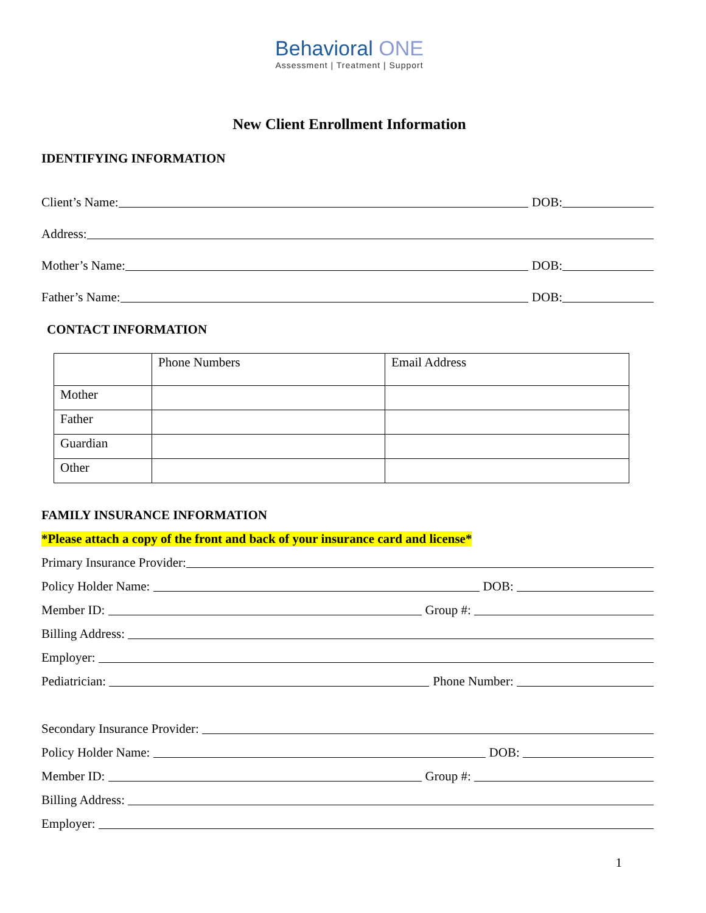Behavioral ONE
Assessment | Treatment | Support
New Client Enrollment Information
IDENTIFYING INFORMATION
Client’s Name: DOB:
Address:
Mother’s Name: DOB:
Father’s Name: DOB:
CONTACT INFORMATION
| | Phone Numbers | Email Address |
| Mother | | |
| Father | | |
| Guardian | | |
| Other | | |
FAMILY INSURANCE INFORMATION
*Please attach a copy of the front and back of your insurance card and license*
Primary Insurance Provider:
Policy Holder Name: DOB:
Member ID: Group #:
Billing Address:
Employer:
Pediatrician: Phone Number:
Secondary Insurance Provider:
Policy Holder Name: DOB:
Member ID: Group #:
Billing Address:
Employer:
1